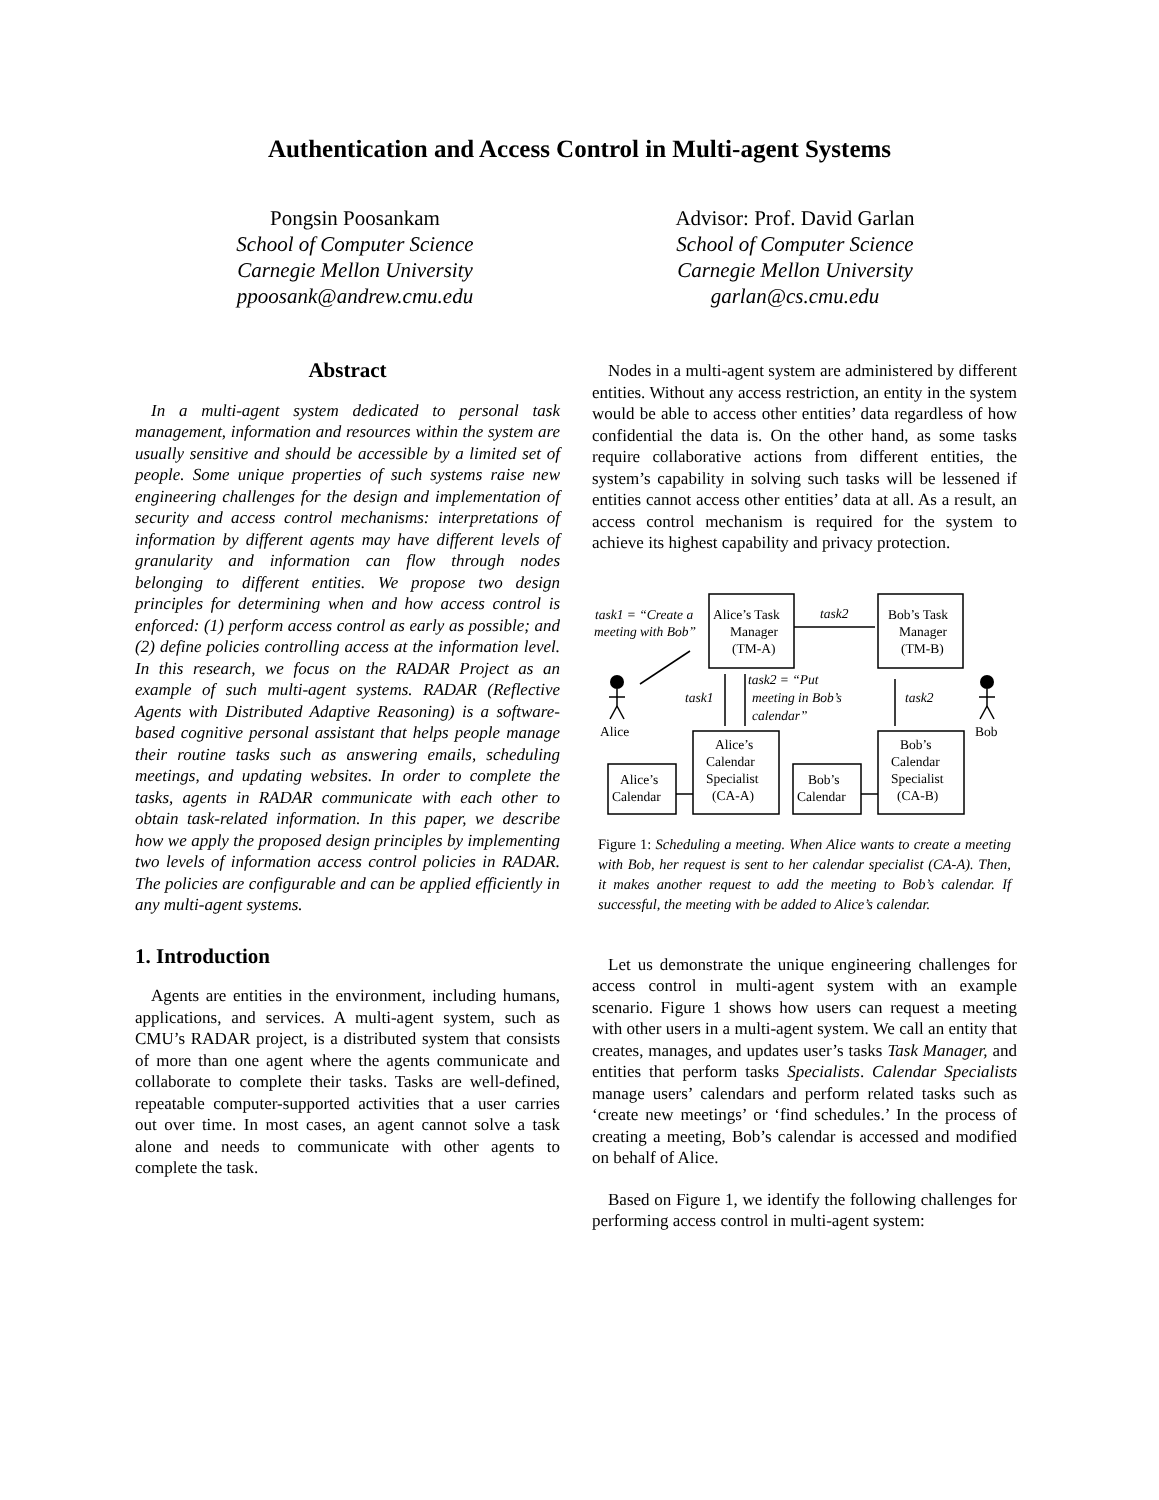Authentication and Access Control in Multi-agent Systems
Pongsin Poosankam
School of Computer Science
Carnegie Mellon University
ppoosank@andrew.cmu.edu
Advisor: Prof. David Garlan
School of Computer Science
Carnegie Mellon University
garlan@cs.cmu.edu
Abstract
In a multi-agent system dedicated to personal task management, information and resources within the system are usually sensitive and should be accessible by a limited set of people. Some unique properties of such systems raise new engineering challenges for the design and implementation of security and access control mechanisms: interpretations of information by different agents may have different levels of granularity and information can flow through nodes belonging to different entities. We propose two design principles for determining when and how access control is enforced: (1) perform access control as early as possible; and (2) define policies controlling access at the information level. In this research, we focus on the RADAR Project as an example of such multi-agent systems. RADAR (Reflective Agents with Distributed Adaptive Reasoning) is a software-based cognitive personal assistant that helps people manage their routine tasks such as answering emails, scheduling meetings, and updating websites. In order to complete the tasks, agents in RADAR communicate with each other to obtain task-related information. In this paper, we describe how we apply the proposed design principles by implementing two levels of information access control policies in RADAR. The policies are configurable and can be applied efficiently in any multi-agent systems.
1. Introduction
Agents are entities in the environment, including humans, applications, and services. A multi-agent system, such as CMU’s RADAR project, is a distributed system that consists of more than one agent where the agents communicate and collaborate to complete their tasks. Tasks are well-defined, repeatable computer-supported activities that a user carries out over time. In most cases, an agent cannot solve a task alone and needs to communicate with other agents to complete the task.
Nodes in a multi-agent system are administered by different entities. Without any access restriction, an entity in the system would be able to access other entities’ data regardless of how confidential the data is. On the other hand, as some tasks require collaborative actions from different entities, the system’s capability in solving such tasks will be lessened if entities cannot access other entities’ data at all. As a result, an access control mechanism is required for the system to achieve its highest capability and privacy protection.
task1 = “Create a
meeting with Bob”
Alice’s Task
Manager
(TM-A)
task2
Bob’s Task
Manager
(TM-B)
task1
task2 = “Put
meeting in Bob’s
calendar”
task2
Alice
Bob
Alice’s
Calendar
Specialist
(CA-A)
Bob’s
Calendar
Specialist
(CA-B)
Alice’s
Calendar
Bob’s
Calendar
Figure 1: Scheduling a meeting. When Alice wants to create a meeting with Bob, her request is sent to her calendar specialist (CA-A). Then, it makes another request to add the meeting to Bob’s calendar. If successful, the meeting with be added to Alice’s calendar.
Let us demonstrate the unique engineering challenges for access control in multi-agent system with an example scenario. Figure 1 shows how users can request a meeting with other users in a multi-agent system. We call an entity that creates, manages, and updates user’s tasks Task Manager, and entities that perform tasks Specialists. Calendar Specialists manage users’ calendars and perform related tasks such as ‘create new meetings’ or ‘find schedules.’ In the process of creating a meeting, Bob’s calendar is accessed and modified on behalf of Alice.
Based on Figure 1, we identify the following challenges for performing access control in multi-agent system: